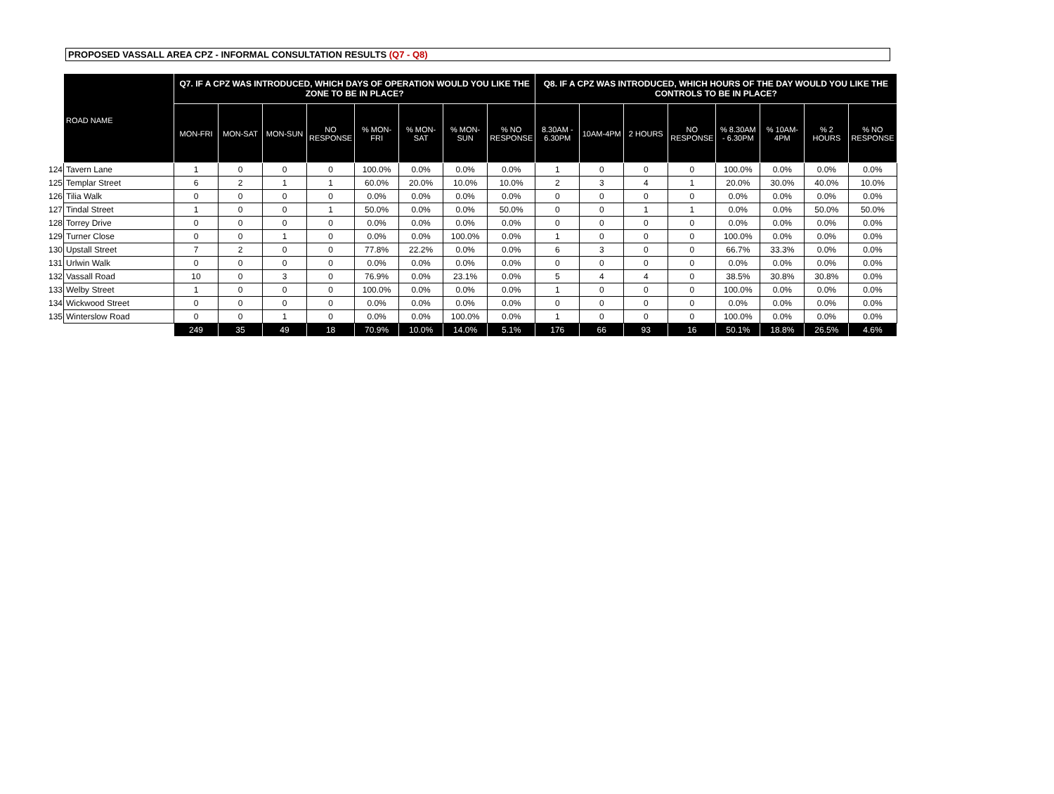PROPOSED VASSALL AREA CPZ - INFORMAL CONSULTATION RESULTS (Q7 - Q8)
| | ROAD NAME | Q7. IF A CPZ WAS INTRODUCED, WHICH DAYS OF OPERATION WOULD YOU LIKE THE ZONE TO BE IN PLACE? | | | | | | | | Q8. IF A CPZ WAS INTRODUCED, WHICH HOURS OF THE DAY WOULD YOU LIKE THE CONTROLS TO BE IN PLACE? | | | | | | | |
| | | MON-FRI | MON-SAT | MON-SUN | NO RESPONSE | % MON-FRI | % MON-SAT | % MON-SUN | % NO RESPONSE | 8.30AM - 6.30PM | 10AM-4PM | 2 HOURS | NO RESPONSE | % 8.30AM - 6.30PM | % 10AM-4PM | % 2 HOURS | % NO RESPONSE |
| 124 | Tavern Lane | 1 | 0 | 0 | 0 | 100.0% | 0.0% | 0.0% | 0.0% | 1 | 0 | 0 | 0 | 100.0% | 0.0% | 0.0% | 0.0% |
| 125 | Templar Street | 6 | 2 | 1 | 1 | 60.0% | 20.0% | 10.0% | 10.0% | 2 | 3 | 4 | 1 | 20.0% | 30.0% | 40.0% | 10.0% |
| 126 | Tilia Walk | 0 | 0 | 0 | 0 | 0.0% | 0.0% | 0.0% | 0.0% | 0 | 0 | 0 | 0 | 0.0% | 0.0% | 0.0% | 0.0% |
| 127 | Tindal Street | 1 | 0 | 0 | 1 | 50.0% | 0.0% | 0.0% | 50.0% | 0 | 0 | 1 | 1 | 0.0% | 0.0% | 50.0% | 50.0% |
| 128 | Torrey Drive | 0 | 0 | 0 | 0 | 0.0% | 0.0% | 0.0% | 0.0% | 0 | 0 | 0 | 0 | 0.0% | 0.0% | 0.0% | 0.0% |
| 129 | Turner Close | 0 | 0 | 1 | 0 | 0.0% | 0.0% | 100.0% | 0.0% | 1 | 0 | 0 | 0 | 100.0% | 0.0% | 0.0% | 0.0% |
| 130 | Upstall Street | 7 | 2 | 0 | 0 | 77.8% | 22.2% | 0.0% | 0.0% | 6 | 3 | 0 | 0 | 66.7% | 33.3% | 0.0% | 0.0% |
| 131 | Urlwin Walk | 0 | 0 | 0 | 0 | 0.0% | 0.0% | 0.0% | 0.0% | 0 | 0 | 0 | 0 | 0.0% | 0.0% | 0.0% | 0.0% |
| 132 | Vassall Road | 10 | 0 | 3 | 0 | 76.9% | 0.0% | 23.1% | 0.0% | 5 | 4 | 4 | 0 | 38.5% | 30.8% | 30.8% | 0.0% |
| 133 | Welby Street | 1 | 0 | 0 | 0 | 100.0% | 0.0% | 0.0% | 0.0% | 1 | 0 | 0 | 0 | 100.0% | 0.0% | 0.0% | 0.0% |
| 134 | Wickwood Street | 0 | 0 | 0 | 0 | 0.0% | 0.0% | 0.0% | 0.0% | 0 | 0 | 0 | 0 | 0.0% | 0.0% | 0.0% | 0.0% |
| 135 | Winterslow Road | 0 | 0 | 1 | 0 | 0.0% | 0.0% | 100.0% | 0.0% | 1 | 0 | 0 | 0 | 100.0% | 0.0% | 0.0% | 0.0% |
| | | 249 | 35 | 49 | 18 | 70.9% | 10.0% | 14.0% | 5.1% | 176 | 66 | 93 | 16 | 50.1% | 18.8% | 26.5% | 4.6% |